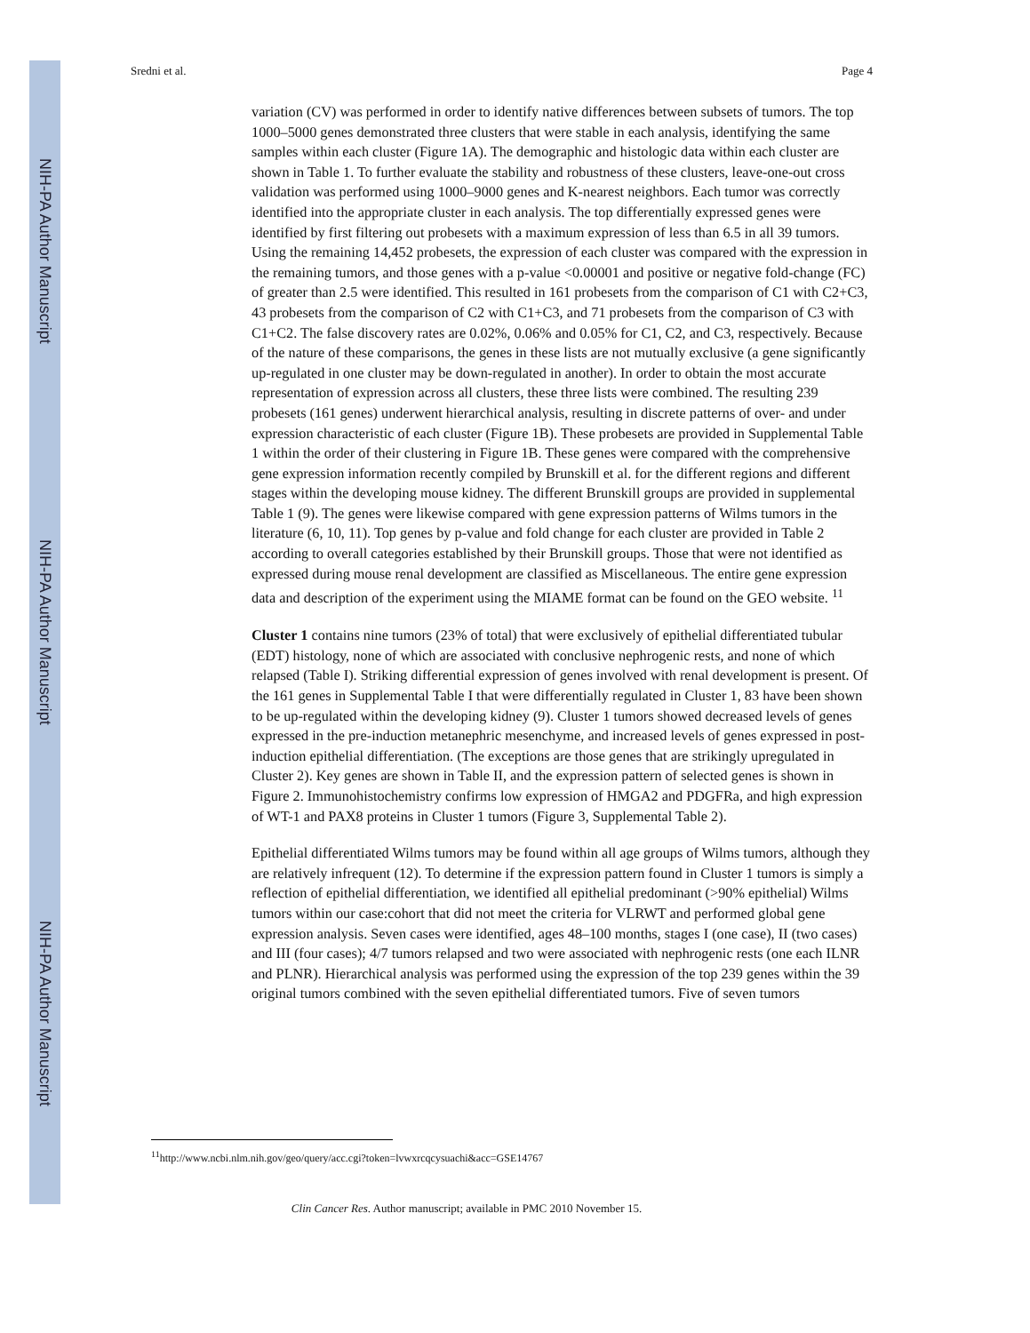NIH-PA Author Manuscript
NIH-PA Author Manuscript
NIH-PA Author Manuscript
Sredni et al. Page 4
variation (CV) was performed in order to identify native differences between subsets of tumors. The top 1000–5000 genes demonstrated three clusters that were stable in each analysis, identifying the same samples within each cluster (Figure 1A). The demographic and histologic data within each cluster are shown in Table 1. To further evaluate the stability and robustness of these clusters, leave-one-out cross validation was performed using 1000–9000 genes and K-nearest neighbors. Each tumor was correctly identified into the appropriate cluster in each analysis. The top differentially expressed genes were identified by first filtering out probesets with a maximum expression of less than 6.5 in all 39 tumors. Using the remaining 14,452 probesets, the expression of each cluster was compared with the expression in the remaining tumors, and those genes with a p-value <0.00001 and positive or negative fold-change (FC) of greater than 2.5 were identified. This resulted in 161 probesets from the comparison of C1 with C2+C3, 43 probesets from the comparison of C2 with C1+C3, and 71 probesets from the comparison of C3 with C1+C2. The false discovery rates are 0.02%, 0.06% and 0.05% for C1, C2, and C3, respectively. Because of the nature of these comparisons, the genes in these lists are not mutually exclusive (a gene significantly up-regulated in one cluster may be down-regulated in another). In order to obtain the most accurate representation of expression across all clusters, these three lists were combined. The resulting 239 probesets (161 genes) underwent hierarchical analysis, resulting in discrete patterns of over- and under expression characteristic of each cluster (Figure 1B). These probesets are provided in Supplemental Table 1 within the order of their clustering in Figure 1B. These genes were compared with the comprehensive gene expression information recently compiled by Brunskill et al. for the different regions and different stages within the developing mouse kidney. The different Brunskill groups are provided in supplemental Table 1 (9). The genes were likewise compared with gene expression patterns of Wilms tumors in the literature (6, 10, 11). Top genes by p-value and fold change for each cluster are provided in Table 2 according to overall categories established by their Brunskill groups. Those that were not identified as expressed during mouse renal development are classified as Miscellaneous. The entire gene expression data and description of the experiment using the MIAME format can be found on the GEO website. <sup>11</sup>
Cluster 1 contains nine tumors (23% of total) that were exclusively of epithelial differentiated tubular (EDT) histology, none of which are associated with conclusive nephrogenic rests, and none of which relapsed (Table I). Striking differential expression of genes involved with renal development is present. Of the 161 genes in Supplemental Table I that were differentially regulated in Cluster 1, 83 have been shown to be up-regulated within the developing kidney (9). Cluster 1 tumors showed decreased levels of genes expressed in the pre-induction metanephric mesenchyme, and increased levels of genes expressed in post-induction epithelial differentiation. (The exceptions are those genes that are strikingly upregulated in Cluster 2). Key genes are shown in Table II, and the expression pattern of selected genes is shown in Figure 2. Immunohistochemistry confirms low expression of HMGA2 and PDGFRa, and high expression of WT-1 and PAX8 proteins in Cluster 1 tumors (Figure 3, Supplemental Table 2).
Epithelial differentiated Wilms tumors may be found within all age groups of Wilms tumors, although they are relatively infrequent (12). To determine if the expression pattern found in Cluster 1 tumors is simply a reflection of epithelial differentiation, we identified all epithelial predominant (>90% epithelial) Wilms tumors within our case:cohort that did not meet the criteria for VLRWT and performed global gene expression analysis. Seven cases were identified, ages 48–100 months, stages I (one case), II (two cases) and III (four cases); 4/7 tumors relapsed and two were associated with nephrogenic rests (one each ILNR and PLNR). Hierarchical analysis was performed using the expression of the top 239 genes within the 39 original tumors combined with the seven epithelial differentiated tumors. Five of seven tumors
<sup>11</sup> http://www.ncbi.nlm.nih.gov/geo/query/acc.cgi?token=lvwxrcqcysuachi&acc=GSE14767
Clin Cancer Res. Author manuscript; available in PMC 2010 November 15.